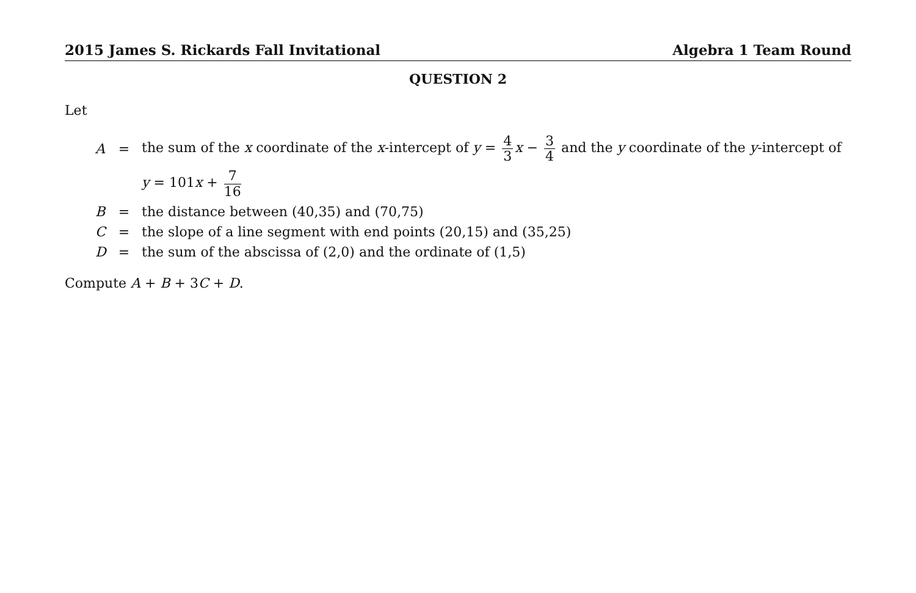2015 James S. Rickards Fall Invitational Algebra 1 Team Round
QUESTION 2
Let
| A | = | the sum of the x coordinate of the x -intercept of y = 4 3 x − 3 4 and the y coordinate of the y -intercept of |
| | | y = 101 x + 7 16 |
| B | = | the distance between (40,35) and (70,75) |
| C | = | the slope of a line segment with end points (20,15) and (35,25) |
| D | = | the sum of the abscissa of (2,0) and the ordinate of (1,5) |
Compute A + B + 3C + D.